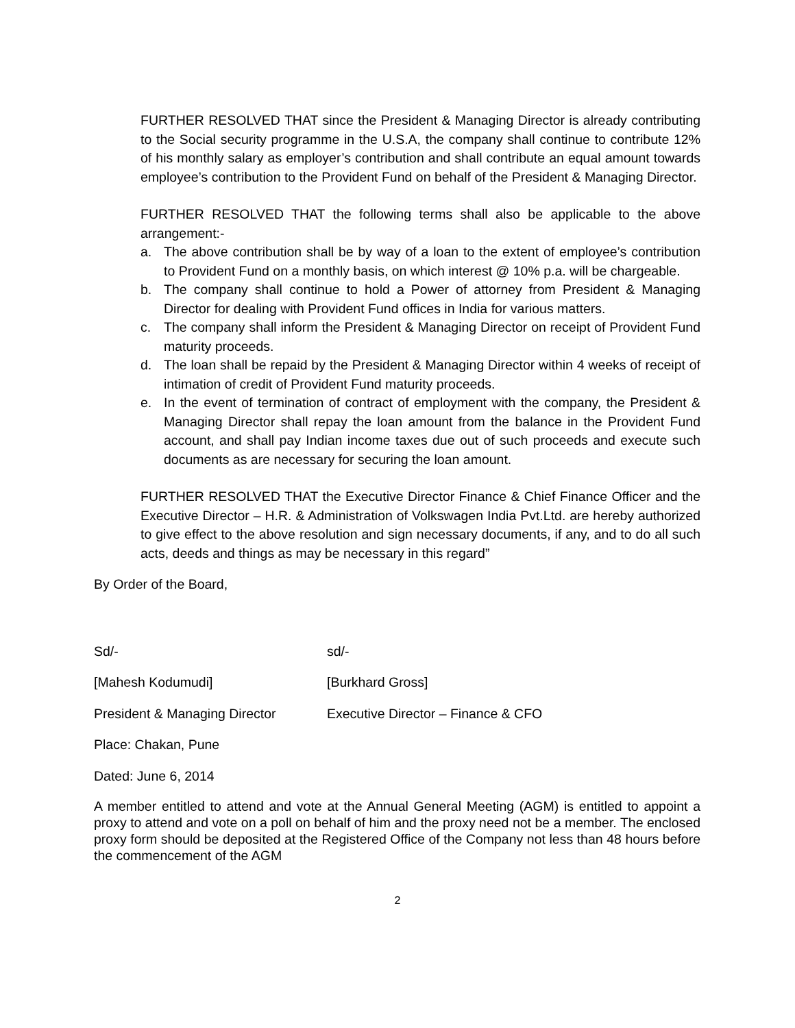FURTHER RESOLVED THAT since the President & Managing Director is already contributing to the Social security programme in the U.S.A, the company shall continue to contribute 12% of his monthly salary as employer’s contribution and shall contribute an equal amount towards employee’s contribution to the Provident Fund on behalf of the President & Managing Director.
FURTHER RESOLVED THAT the following terms shall also be applicable to the above arrangement:-
a. The above contribution shall be by way of a loan to the extent of employee’s contribution to Provident Fund on a monthly basis, on which interest @ 10% p.a. will be chargeable.
b. The company shall continue to hold a Power of attorney from President & Managing Director for dealing with Provident Fund offices in India for various matters.
c. The company shall inform the President & Managing Director on receipt of Provident Fund maturity proceeds.
d. The loan shall be repaid by the President & Managing Director within 4 weeks of receipt of intimation of credit of Provident Fund maturity proceeds.
e. In the event of termination of contract of employment with the company, the President & Managing Director shall repay the loan amount from the balance in the Provident Fund account, and shall pay Indian income taxes due out of such proceeds and execute such documents as are necessary for securing the loan amount.
FURTHER RESOLVED THAT the Executive Director Finance & Chief Finance Officer and the Executive Director – H.R. & Administration of Volkswagen India Pvt.Ltd. are hereby authorized to give effect to the above resolution and sign necessary documents, if any, and to do all such acts, deeds and things as may be necessary in this regard”
By Order of the Board,
Sd/- sd/-
[Mahesh Kodumudi] [Burkhard Gross]
President & Managing Director Executive Director – Finance & CFO
Place: Chakan, Pune
Dated: June 6, 2014
A member entitled to attend and vote at the Annual General Meeting (AGM) is entitled to appoint a proxy to attend and vote on a poll on behalf of him and the proxy need not be a member. The enclosed proxy form should be deposited at the Registered Office of the Company not less than 48 hours before the commencement of the AGM
2